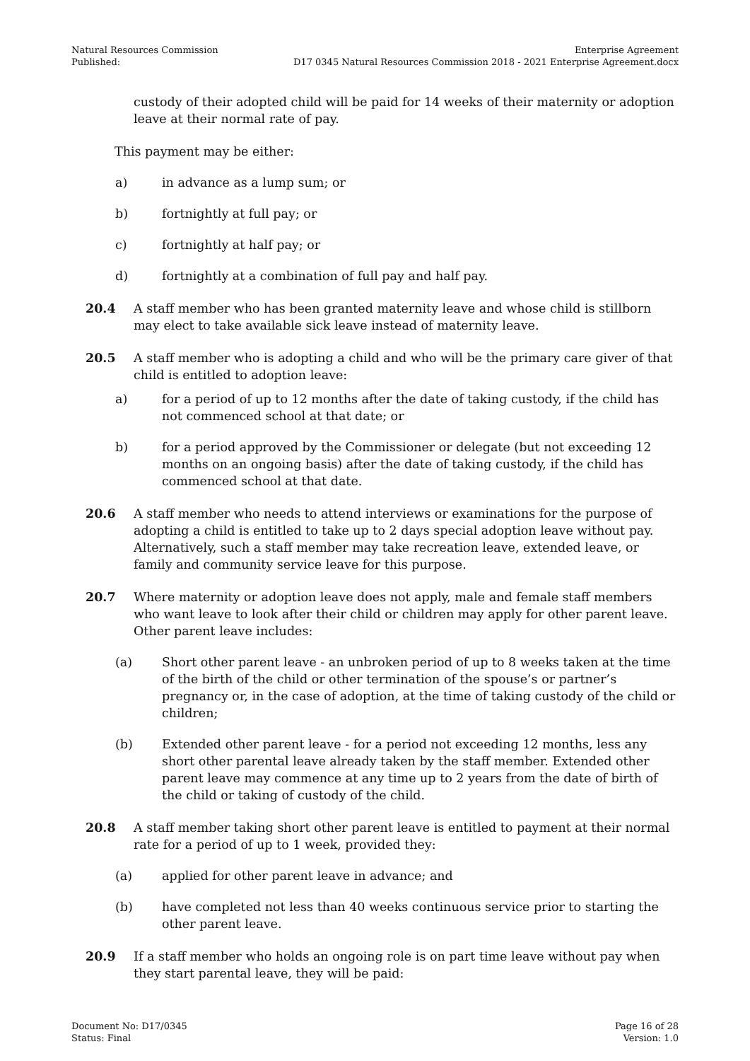Natural Resources Commission
Published:
Enterprise Agreement
D17 0345 Natural Resources Commission 2018 - 2021 Enterprise Agreement.docx
custody of their adopted child will be paid for 14 weeks of their maternity or adoption leave at their normal rate of pay.
This payment may be either:
a) in advance as a lump sum; or
b) fortnightly at full pay; or
c) fortnightly at half pay; or
d) fortnightly at a combination of full pay and half pay.
20.4 A staff member who has been granted maternity leave and whose child is stillborn may elect to take available sick leave instead of maternity leave.
20.5 A staff member who is adopting a child and who will be the primary care giver of that child is entitled to adoption leave:
a) for a period of up to 12 months after the date of taking custody, if the child has not commenced school at that date; or
b) for a period approved by the Commissioner or delegate (but not exceeding 12 months on an ongoing basis) after the date of taking custody, if the child has commenced school at that date.
20.6 A staff member who needs to attend interviews or examinations for the purpose of adopting a child is entitled to take up to 2 days special adoption leave without pay. Alternatively, such a staff member may take recreation leave, extended leave, or family and community service leave for this purpose.
20.7 Where maternity or adoption leave does not apply, male and female staff members who want leave to look after their child or children may apply for other parent leave. Other parent leave includes:
(a) Short other parent leave - an unbroken period of up to 8 weeks taken at the time of the birth of the child or other termination of the spouse’s or partner’s pregnancy or, in the case of adoption, at the time of taking custody of the child or children;
(b) Extended other parent leave - for a period not exceeding 12 months, less any short other parental leave already taken by the staff member. Extended other parent leave may commence at any time up to 2 years from the date of birth of the child or taking of custody of the child.
20.8 A staff member taking short other parent leave is entitled to payment at their normal rate for a period of up to 1 week, provided they:
(a) applied for other parent leave in advance; and
(b) have completed not less than 40 weeks continuous service prior to starting the other parent leave.
20.9 If a staff member who holds an ongoing role is on part time leave without pay when they start parental leave, they will be paid:
Document No: D17/0345
Status: Final
Page 16 of 28
Version: 1.0